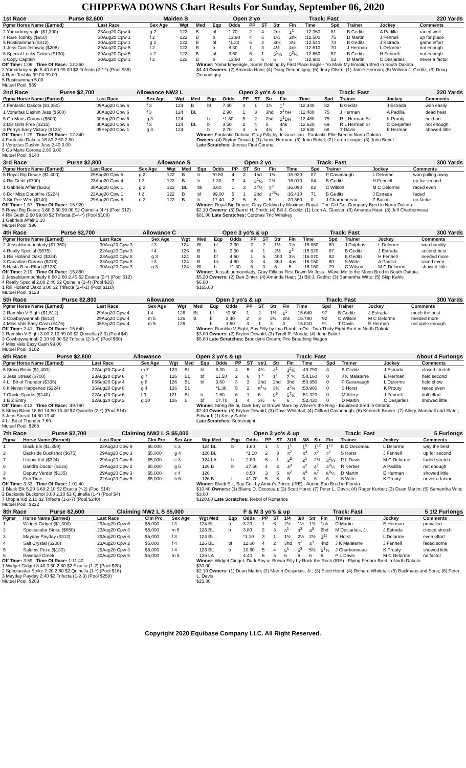CHIPPEWA DOWNS Chart Results For Sunday, September 06, 2020
| 1st Race | Purse $2,600 | Maiden S | Open 2 yo | Track: Fast | 220 Yards |
| Pgm# Horse Name (Earned) | Last Race | Sex Age | Wgt | Med | Eqp | Odds | PP | ST | Str | Fin | Time | Spd | Trainer | Jockey | Comments |
| --- | --- | --- | --- | --- | --- | --- | --- | --- | --- | --- | --- | --- | --- | --- | --- |
| 2 Yomarkmyeagle ($1,300) | 23Aug20 Cpw 4 | g 2 | 122 | B | bf | 1.70 | 2 | 4 | 2nk | 1<sup>1</sup> | :12.360 | 81 | B Geditz | A Padilla | raced well |
| 4 Rare Toshky ($650) | 30Aug20 Cpw 1 | f 2 | 122 | B | b | 12.90 | 4 | 5 | 1¾ | 2nk | :12.500 | 75 | D Martin | J Fennell | up for place |
| 5 Rustirainman ($312) | 30Aug20 Cpw 1 | g 2 | 122 | B | bf | *1.30 | 5 | 2 | 3nk | 3½ | :12.540 | 73 | B Geditz | J Estrada | game effort |
| 1 Jess Con Jetaway ($208) | 29Aug20 Cpw 5 | f 2 | 122 | B | b | 8.30 | 1 | 3 | 4½ | 4nk | :12.610 | 70 | J Herman | L Delorme | not enough |
| 6 Special Lucky Colors ($130) | 29Aug20 Cpw 5 | c 2 | 122 | B | bf | 3.60 | 6 | 1 | 5<sup>1</sup>¾ | 5<sup>2</sup>¼ | :12.660 | 67 | B Geditz | H Fennell | not enough |
| 3 Copy Captain | 30Aug20 Cpw 1 | f 2 | 122 | B | b | 12.90 | 3 | 6 | 6 | 6 | :12.980 | 53 | D Martin | C Desjarlais | never a factor |
Off Time: 1:06 Time Of Race: :12.360
2 Yomarkmyeagle 5.40 8.60 99.00 $2 Trifecta (2-*-*) (Pool $36)
4 Rare Toshky 99.00 99.00
5 Rustirainman 5.00
Mutuel Pool: $59
Winner: Yomarkmyeagle, Sorrel Gelding by First Place Eagle - Yo Mark My Emotion Bred in South Dakota
$4.40 Owners: (2) Amanda Haar; (4) Doug Demontigny; (5) Jerry Olsen; (1) Jamie Herman; (6) William J. Geditz; (3) Doug Demontigny
| 2nd Race | Purse $2,700 | Allowance NW2 L | Open 3 yo's & up | Track: Fast | 220 Yards |
| Pgm# Horse Name (Earned) | Last Race | Sex Age | Wgt | Med | Eqp | Odds | PP | ST | Str | Fin | Time | Spd | Trainer | Jockey | Comments |
| --- | --- | --- | --- | --- | --- | --- | --- | --- | --- | --- | --- | --- | --- | --- | --- |
| 4 Fantastic Dakota ($1,350) | 09Aug20 Cpw 6 | f 3 | 124 | B | bf | 7.40 | 4 | 1 | 1¾ | 1<sup>1</sup> | :12.340 | 82 | B Geditz | J Estrada | won easily |
| 1 Vonettas Dashin Jess ($500) | 30Aug20 Cpw 6 | f 3 | 124 | BL | | 2.90 | 1 | 3 | 3hd | 2<sup>1</sup>DH | :12.480 | 75 | J Herman | A Padilla | dead heat |
| 5 Go Mans Corona ($500) | 30Aug20 Cpw 6 | g 3 | 124 | | b | *1.50 | 5 | 2 | 2hd | 2<sup>1</sup>DH | :12.480 | 75 | R L Herman Sr | K Prouty | held on |
| 2 Dis Girls Free ($215) | 30Aug20 Cpw 6 | f 3 | 124 | BL | b | 3.50 | 2 | 4 | 5 | 4nk | :12.620 | 69 | R L Herman Sr | C Desjarlais | not enough |
| 3 Perrys Easy Victory ($135) | 05Sep20 Cpw 1 | g 3 | 124 | | b | 2.70 | 3 | 5 | 4½ | 5 | :12.640 | 68 | T Davis | E Herman | showed little |
Off Time: 1:29 Time Of Race: :12.340
4 Fantastic Dakota 16.80 2.60 2.80
1 Vonettas Dashin Jess 2.40 3.00
5 Go Mans Corona 2.60 3.00
Mutuel Pool: $140
Winner: Fantastic Dakota, Gray Filly by Jesscuzican - Fantastic Ellie Bred in North Dakota
Owners: (4) Bryton Dewald; (1) Jamie Herman; (5) John Bubel; (2) Lorrin Longie; (3) John Bubel
Late Scratches: Jennas First Corona
| 3rd Race | Purse $2,800 | Allowance S | Open 2 yo | Track: Fast | 300 Yards |
| Pgm# Horse Name (Earned) | Last Race | Sex Age | Wgt | Med | Eqp | Odds | PP | ST | Str | Fin | Time | Spd | Trainer | Jockey | Comments |
| --- | --- | --- | --- | --- | --- | --- | --- | --- | --- | --- | --- | --- | --- | --- | --- |
| 5 Royal Big Deuce ($1,400) | 29Aug20 Cpw 5 | g 2 | 122 | B | b | *0.80 | 4 | 2 | 1hd | 1½ | :15.920 | 87 | P Cavanaugh | L Delorme | won pulling away |
| 4 Riii Gedit ($700) | 23Aug20 Cpw 4 | f 2 | 122 | B | b | 1.30 | 3 | 4 | 3<sup>1</sup>½ | 2½ | :16.010 | 84 | B Geditz | H Fennell | up for second |
| 1 Gabriels Affair ($336) | 30Aug20 Cpw 1 | g 2 | 122 | BL | bk | 3.60 | 1 | 3 | 4<sup>2</sup>½ | 3<sup>2</sup> | :16.090 | 82 | C Wilson | M C Delorme | raced even |
| 6 Dcr Miss Doubtfire ($224) | 22Aug20 Cpw 1 | f 2 | 122 | B | bf | 99.00 | 5 | 1 | 2hd | 4<sup>26</sup>½ | :16.410 | 71 | B Geditz | J Estrada | faded |
| 3 Sir Pee Wee ($140) | 29Aug20 Cpw 5 | c 2 | 122 | B | b | 17.40 | 2 | 5 | 5 | 5 | :20.360 | 0 | J Charbonneau | Z Bacon | no factor |
Off Time: 1:57 Time Of Race: :15.920
5 Royal Big Deuce 3.60 2.60 99.00 $2 Quinella (4-*) (Pool $12)
4 Riii Gedit 2.60 99.00 $2 Trifecta (5-4-*) (Pool $108)
1 Gabriels Affair 2.10
Mutuel Pool: $96
Winner: Royal Big Deuce, Gray Gelding by Maximus Royal - The Girl Got Company Bred in North Dakota
$2.10 Owners: (5) Darrel H. Smith; (4) Bill J. Geditz; (1) Leon A. Glasser; (6) Amanda Haar; (3) Jeff Charbonneau
$81.00 Late Scratches: Coronas Tnc Whiskey
| 4th Race | Purse $2,700 | Allowance C | Open 3 yo's & up | Track: Fast | 300 Yards |
| Pgm# Horse Name (Earned) | Last Race | Sex Age | Wgt | Med | Eqp | Odds | PP | ST | Str | Fin | Time | Spd | Trainer | Jockey | Comments |
| --- | --- | --- | --- | --- | --- | --- | --- | --- | --- | --- | --- | --- | --- | --- | --- |
| 2 Jessabluemoonlady ($1,350) | 30Aug20 Cpw 3 | f 3 | 124 | BL | bf | 3.30 | 2 | 2 | 1½ | 1½ | :15.860 | 89 | J Dolphus | L Delorme | won handily |
| 4 Really Special ($675) | 22Aug20 Cpw 3 | f 4 | 126 | B | b | 3.30 | 4 | 1 | 2½ | 2<sup>1</sup> | :15.920 | 87 | B Geditz | J Estrada | second best |
| 1 Riii Holland Oakz ($324) | 23Aug20 Cpw 8 | g 3 | 124 | B | bf | 4.60 | 1 | 5 | 4hd | 3½ | :16.070 | 82 | B Geditz | H Fennell | needed more |
| 3 Canadian Corona ($216) | 23Aug20 Cpw 8 | f 3 | 124 | B | bk | 4.60 | 3 | 4 | 3hd | 4ns | :16.150 | 80 | S Witte | A Padilla | raced even |
| 5 Hasta B an Effort ($135) | 30Aug20 Cpw 3 | g 3 | 124 | BL | b | *1.30 | 5 | 3 | 5 | 5 | :16.160 | 79 | C Wilson | M C Delorme | showed little |
Off Time: 2:19 Time Of Race: :15.860
2 Jessabluemoonlady 8.60 2.60 2.40 $2 Exacta (2-*) (Pool $12)
4 Really Special 2.80 2.40 $2 Quinella (2-4) (Pool $16)
1 Riii Holland Oakz 3.80 $2 Trifecta (2-4-1) (Pool $110)
Mutuel Pool: $123
Winner: Jessabluemoonlady, Gray Filly by First Down Mr Jess - Wave Me to the Moon Bred in South Dakota
$5.20 Owners: (2) Dan Zinter; (4) Amanda Haar; (1) Bill J. Geditz; (3) Samantha Witte; (5) Skip Kahle
$6.00
$165.00
| 5th Race | Purse $2,800 | Allowance | Open 3 yo's & up | Track: Fast | 300 Yards |
| Pgm# Horse Name (Earned) | Last Race | Sex Age | Wgt | Med | Eqp | Odds | PP | ST | Str | Fin | Time | Spd | Trainer | Jockey | Comments |
| --- | --- | --- | --- | --- | --- | --- | --- | --- | --- | --- | --- | --- | --- | --- | --- |
| 2 Ramblin V Eight ($1,512) | 29Aug20 Cpw 4 | f 4 | 126 | BL | bf | *0.50 | 1 | 2 | 1½ | 1<sup>1</sup> | :15.640 | 97 | B Geditz | J Estrada | much the best |
| 3 Cowboywannab ($812) | 29Aug20 Cpw 4 | m 5 | 126 | B | b | 3.40 | 2 | 3 | 2½ | 2nk | :15.780 | 92 | C Wilson | M C Delorme | needed more |
| 4 Miss Vals Easy Cash ($476) | 05Sep20 Cpw 4 | m 5 | 126 | | b | 1.60 | 3 | 1 | 3 | 3 | :15.810 | 91 | T Davis | E Herman | not quite enough |
Off Time: 2:41 Time Of Race: :15.640
2 Ramblin V Eight 3.00 2.10 99.00 $2 Quinella (2-3) (Pool $4)
3 Cowboywannab 2.10 99.00 $2 Trifecta (2-3-4) (Pool $60)
4 Miss Vals Easy Cash 99.00
Mutuel Pool: $102
Winner: Ramblin V Eight, Bay Filly by Ima Ramblin On - Two Thirty Eight Bred in North Dakota
$3.00 Owners: (2) Bryton Dewald; (3) Tyrell R. Moody; (4) John Bubel
$6.80 Late Scratches: Brooklyns Dream; Fire Breathing Wagon
| 6th Race | Purse $2,800 | Allowance | Open 3 yo's & up | Track: Fast | About 4 Furlongs |
| Pgm# Horse Name (Earned) | Last Race | Sex Age | Wgt | Med | Eqp | Odds | PP | ST | str1 | Str | Fin | Time | Spd | Trainer | Jockey | Comments |
| --- | --- | --- | --- | --- | --- | --- | --- | --- | --- | --- | --- | --- | --- | --- | --- | --- |
| 5 String Bikini ($1,400) | 22Aug20 Cpw 4 | m 7 | 123 | BL | bf | 8.30 | 4 | 5 | 4¾ | 4<sup>1</sup> | 1<sup>2</sup>½ | :49.790 | 8 | B Geditz | J Estrada | closed stretch |
| 3 Jess Streak ($700) | 23Aug20 Cpw 6 | g 7 | 126 | BL | bf | 11.50 | 2 | 6 | 1<sup>3</sup> | 1<sup>1</sup> | 2<sup>5</sup>¼ | :50.160 | 0 | J K Malaterre | E Herman | held second |
| 4 Lil Bit of Thunder ($336) | 05Sep20 Cpw 4 | g 8 | 126 | BL | bf | 3.60 | 3 | 3 | 2hd | 2hd | 3hd | :50.950 | 0 | P Cavanaugh | L Delorme | held show |
| 6 It Never Happened ($224) | 16Aug20 Cpw 8 | g 4 | 126 | BL | | *1.30 | 5 | 2 | 5<sup>1</sup>½ | 3½ | 4<sup>2</sup>½ | :50.960 | 0 | S Horst | K Prouty | raced even |
| 7 Chicle Sparks ($140) | 22Aug20 Cpw 6 | f 3 | 121 | BL | b | 1.60 | 6 | 1 | 6 | 5<sup>6</sup> | 5<sup>7</sup>½ | :51.320 | 0 | M Allery | J Fennell | dull effort |
| 1 E Z Entry | 22Aug20 Cpw 2 | g 10 | 126 | B | bf | 17.70 | 1 | 4 | 3½ | 6 | 6 | :52.430 | 0 | D Martin | C Desjarlais | showed little |
Off Time: 3:13 Time Of Race: :49.790
5 String Bikini 18.60 14.80 13.40 $2 Quinella (3-*) (Pool $14)
3 Jess Streak 14.80 13.40
4 Lil Bit of Thunder 7.60
Mutuel Pool: $268
Winner: String Bikini, Dark Bay or Brown Mare by Where's the Ring - Equideed Bred in Ontario
$2.40 Owners: (5) Bryton Dewald; (3) Dave Whitetail; (4) Clifford Cavanaugh; (6) Kenneth Bruner; (7) Allery, Marshall and Slater, Edward; (1) Kristy Sabbe
Late Scratches: Substraight
| 7th Race | Purse $2,700 | Claiming NW3 L S $5,000 | Open 3 yo's & up | Track: Fast | 5 Furlongs |
| Pgm# | Horse Name (Earned) | Last Race | Clm Prc | Sex Age | Wgt Med | Eqp | Odds | PP | ST | 3/16 | 3/8 | Str | Fin | Trainer | Jockey | Comments |
| --- | --- | --- | --- | --- | --- | --- | --- | --- | --- | --- | --- | --- | --- | --- | --- | --- |
| 1 | Black Elk ($1,350) | 23Aug20 Cpw 9 | $5,000 | c 3 | 124 BL | b | 1.60 | 1 | 4 | 1<sup>1</sup> | 1<sup>5</sup> | 1<sup>12</sup> | 1<sup>12</sup> | B D Decoteau | L Delorme | way the best |
| 2 | Backside Buckshot ($675) | 29Aug20 Cpw 3 | $5,000 | g 4 | 126 BL | | *1.10 | 2 | 3 | 3<sup>2</sup> | 3<sup>3</sup> | 3<sup>2</sup> | 2<sup>2</sup> | S Horst | J Fennell | up for second |
| 7 | Utopia Kid ($324) | 29Aug20 Cpw 6 | $5,000 | c 3 | 124 LA | b | 2.80 | 6 | 1 | 2<sup>3</sup> | 2<sup>1</sup> | 2½ | 3<sup>2</sup>¼ | P L Davis | M C Delorme | faded stretch |
| 6 | Bandi's Doctor ($216) | 29Aug20 Cpw 2 | $5,000 | g 5 | 126 B | b | 27.50 | 4 | 2 | 4<sup>3</sup> | 4<sup>2</sup> | 4<sup>7</sup> | 4<sup>8</sup>¼ | R Kerber | A Padilla | not enough |
| 3 | Deputy Verdot ($135) | 29Aug20 Cpw 3 | $5,000 | c 4 | 126 | | 8.50 | 3 | 5 | 5<sup>2</sup> | 5<sup>4</sup> | 5<sup>7</sup> | 5<sup>8</sup>¼ | D Martin | E Herman | showed little |
| 5 | Fun Time | 22Aug20 Cpw 5 | $5,000 | h 5 | 126 B | f | 41.70 | 5 | 6 | 6 | 6 | 6 | 6 | S Witte | K Prouty | never a factor |
Off Time: 3:33 Time Of Race: 1:01.40
1 Black Elk 5.20 3.60 2.10 $2 Exacta (*-2) (Pool $14)
2 Backside Buckshot 3.00 2.10 $2 Quinella (1-*) (Pool $4)
7 Utopia Kid 2.10 $2 Trifecta (1-2-7) (Pool $240)
Mutuel Pool: $222
Winner: Black Elk, Bay Colt by Amira's Prince (IRE) - Auntie Boo Bred in Florida
$10.40 Owners: (1) Blaine D. Decoteau; (2) Scott Horst; (7) Peter L. Davis; (4) Roger Kerber; (3) Dean Martin; (5) Samantha Witte
$3.00
$120.00 Late Scratches: Rebol of Romance
| 8th Race | Purse $2,600 | Claiming NW2 L S $5,000 | F & M 3 yo's & up | Track: Fast | 5 1/2 Furlongs |
| Pgm# | Horse Name (Earned) | Last Race | Clm Prc | Sex Age | Wgt Med | Eqp | Odds | PP | ST | 1/4 | 3/8 | Str | Fin | Trainer | Jockey | Comments |
| --- | --- | --- | --- | --- | --- | --- | --- | --- | --- | --- | --- | --- | --- | --- | --- | --- |
| 1 | Widget Gidget ($1,300) | 29Aug20 Cpw 6 | $5,000 | f 3 | 124 BL | b | 3.20 | 1 | 6 | 2½ | 1½ | 1½ | 1nk | D Martin | E Herman | prevailed |
| 2 | Spectacular Strike ($650) | 23Aug20 Cpw 3 | $5,000 | m 6 | 126 BL | b | 3.80 | 2 | 3 | 4<sup>1</sup> | 4<sup>3</sup> | 3<sup>3</sup> | 2hd | M Desjarlais, Jr. | J Estrada | closed stretch |
| 3 | Mayday Payday ($312) | 29Aug20 Cpw 6 | $5,000 | f 3 | 124 BL | | *1.10 | 3 | 1 | 1½ | 2½ | 2½ | 3<sup>11</sup> | S Horst | L Delorme | even effort |
| 4 | Salt Crystal ($208) | 23Aug20 Cpw 2 | $5,000 | f 4 | 126 BL | bf | 12.60 | 4 | 2 | 3hd | 3<sup>2</sup> | 4<sup>3</sup> | 4hd | J K Malaterre | J Fennell | faded some |
| 5 | Salems Prize ($130) | 29Aug20 Cpw 3 | $5,000 | f 4 | 126 BL | b | 10.60 | 5 | 4 | 5<sup>1</sup> | 5<sup>3</sup> | 5½ | 5<sup>1</sup>¾ | J Charbonneau | K Prouty | showed little |
| 6 | Baseball Creek | 30Aug20 Cpw 5 | $5,000 | m 5 | 126 LA | | 4.40 | 6 | 5 | 6 | 6 | 6 | 6 | P L Davis | M C Delorme | no factor |
Off Time: 3:59 Time Of Race: 1:11.40
1 Widget Gidget 8.40 3.60 2.80 $2 Exacta (1-2) (Pool $20)
2 Spectacular Strike 7.20 2.60 $2 Quinella (1-*) (Pool $16)
3 Mayday Payday 2.40 $2 Trifecta (1-2-3) (Pool $258)
Mutuel Pool: $203
Winner: Widget Gidget, Dark Bay or Brown Filly by Rock the Rock (IRE) - Flying Fedora Bred in North Dakota
$30.00
$2.10 Owners: (1) Dean Martin; (2) Martin Desjarlais, Jr.; (3) Scott Horst; (4) Richard Whitetail; (5) Backhaus and Sons; (6) Peter L. Davis
$25.80
Copyright 2020 Equibase Company LLC. All Right Reserved.